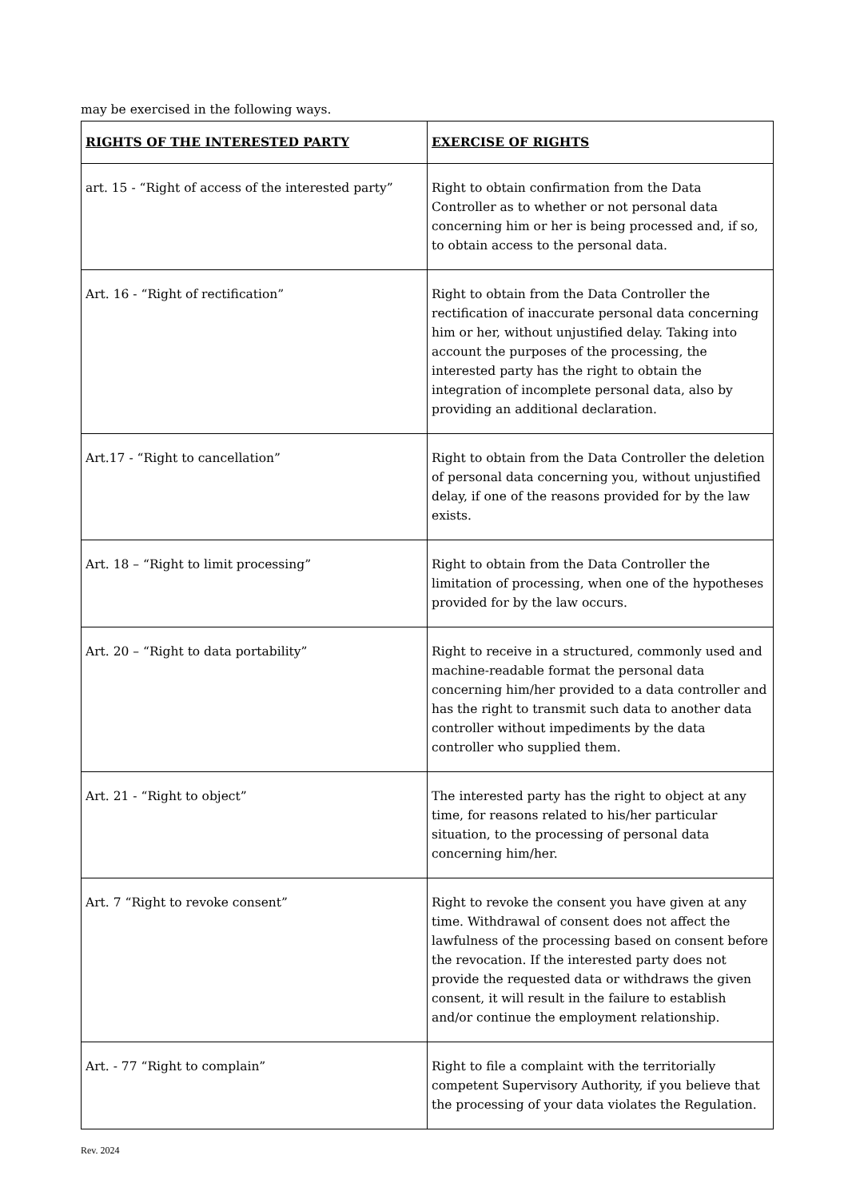may be exercised in the following ways.
| RIGHTS OF THE INTERESTED PARTY | EXERCISE OF RIGHTS |
| --- | --- |
| art. 15 - “Right of access of the interested party” | Right to obtain confirmation from the Data Controller as to whether or not personal data concerning him or her is being processed and, if so, to obtain access to the personal data. |
| Art. 16 - “Right of rectification” | Right to obtain from the Data Controller the rectification of inaccurate personal data concerning him or her, without unjustified delay. Taking into account the purposes of the processing, the interested party has the right to obtain the integration of incomplete personal data, also by providing an additional declaration. |
| Art.17 - “Right to cancellation” | Right to obtain from the Data Controller the deletion of personal data concerning you, without unjustified delay, if one of the reasons provided for by the law exists. |
| Art. 18 – “Right to limit processing” | Right to obtain from the Data Controller the limitation of processing, when one of the hypotheses provided for by the law occurs. |
| Art. 20 – “Right to data portability” | Right to receive in a structured, commonly used and machine-readable format the personal data concerning him/her provided to a data controller and has the right to transmit such data to another data controller without impediments by the data controller who supplied them. |
| Art. 21 - “Right to object” | The interested party has the right to object at any time, for reasons related to his/her particular situation, to the processing of personal data concerning him/her. |
| Art. 7 “Right to revoke consent” | Right to revoke the consent you have given at any time. Withdrawal of consent does not affect the lawfulness of the processing based on consent before the revocation. If the interested party does not provide the requested data or withdraws the given consent, it will result in the failure to establish and/or continue the employment relationship. |
| Art. - 77 “Right to complain” | Right to file a complaint with the territorially competent Supervisory Authority, if you believe that the processing of your data violates the Regulation. |
Rev. 2024